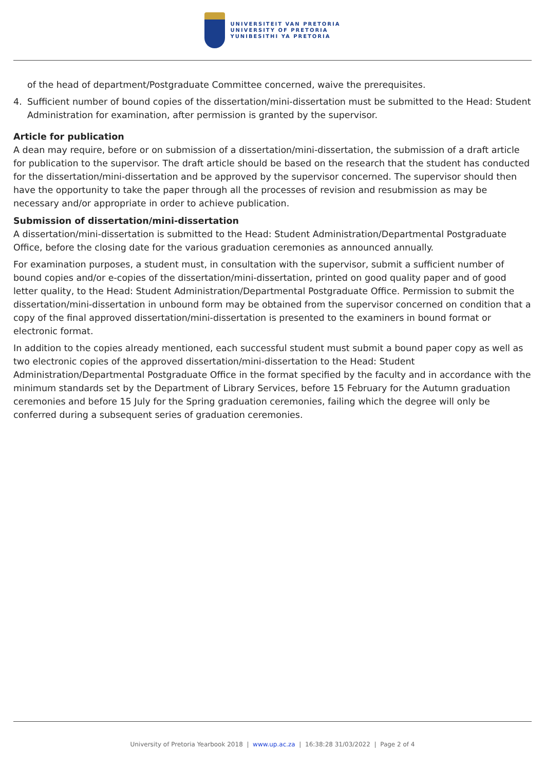UNIVERSITEIT VAN PRETORIA
UNIVERSITY OF PRETORIA
YUNIBESITHI YA PRETORIA
of the head of department/Postgraduate Committee concerned, waive the prerequisites.
4. Sufficient number of bound copies of the dissertation/mini-dissertation must be submitted to the Head: Student Administration for examination, after permission is granted by the supervisor.
Article for publication
A dean may require, before or on submission of a dissertation/mini-dissertation, the submission of a draft article for publication to the supervisor. The draft article should be based on the research that the student has conducted for the dissertation/mini-dissertation and be approved by the supervisor concerned. The supervisor should then have the opportunity to take the paper through all the processes of revision and resubmission as may be necessary and/or appropriate in order to achieve publication.
Submission of dissertation/mini-dissertation
A dissertation/mini-dissertation is submitted to the Head: Student Administration/Departmental Postgraduate Office, before the closing date for the various graduation ceremonies as announced annually.
For examination purposes, a student must, in consultation with the supervisor, submit a sufficient number of bound copies and/or e-copies of the dissertation/mini-dissertation, printed on good quality paper and of good letter quality, to the Head: Student Administration/Departmental Postgraduate Office. Permission to submit the dissertation/mini-dissertation in unbound form may be obtained from the supervisor concerned on condition that a copy of the final approved dissertation/mini-dissertation is presented to the examiners in bound format or electronic format.
In addition to the copies already mentioned, each successful student must submit a bound paper copy as well as two electronic copies of the approved dissertation/mini-dissertation to the Head: Student Administration/Departmental Postgraduate Office in the format specified by the faculty and in accordance with the minimum standards set by the Department of Library Services, before 15 February for the Autumn graduation ceremonies and before 15 July for the Spring graduation ceremonies, failing which the degree will only be conferred during a subsequent series of graduation ceremonies.
University of Pretoria Yearbook 2018 | www.up.ac.za | 16:38:28 31/03/2022 | Page 2 of 4